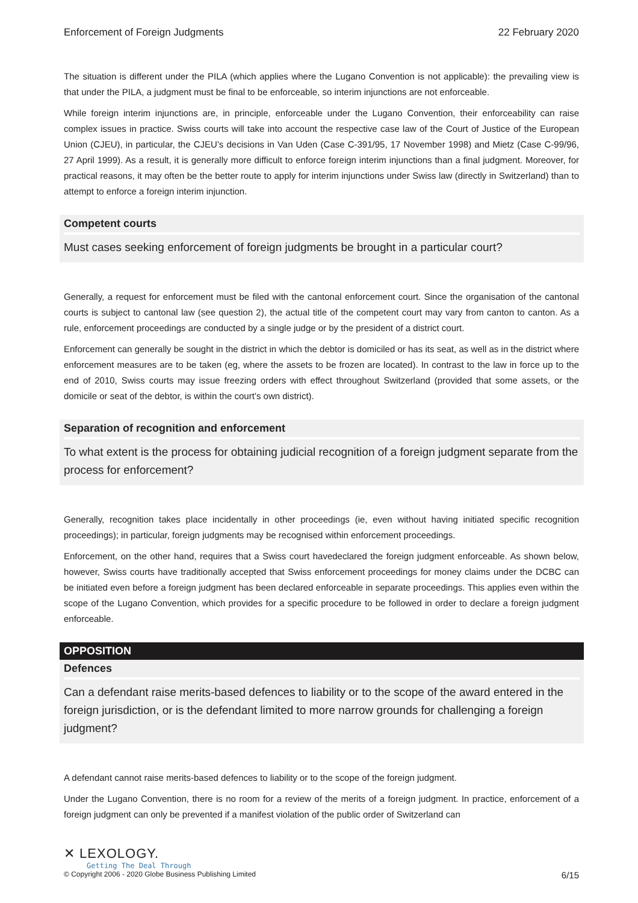Enforcement of Foreign Judgments 22 February 2020
The situation is different under the PILA (which applies where the Lugano Convention is not applicable): the prevailing view is that under the PILA, a judgment must be final to be enforceable, so interim injunctions are not enforceable.
While foreign interim injunctions are, in principle, enforceable under the Lugano Convention, their enforceability can raise complex issues in practice. Swiss courts will take into account the respective case law of the Court of Justice of the European Union (CJEU), in particular, the CJEU’s decisions in Van Uden (Case C-391/95, 17 November 1998) and Mietz (Case C-99/96, 27 April 1999). As a result, it is generally more difficult to enforce foreign interim injunctions than a final judgment. Moreover, for practical reasons, it may often be the better route to apply for interim injunctions under Swiss law (directly in Switzerland) than to attempt to enforce a foreign interim injunction.
Competent courts
Must cases seeking enforcement of foreign judgments be brought in a particular court?
Generally, a request for enforcement must be filed with the cantonal enforcement court. Since the organisation of the cantonal courts is subject to cantonal law (see question 2), the actual title of the competent court may vary from canton to canton. As a rule, enforcement proceedings are conducted by a single judge or by the president of a district court.
Enforcement can generally be sought in the district in which the debtor is domiciled or has its seat, as well as in the district where enforcement measures are to be taken (eg, where the assets to be frozen are located). In contrast to the law in force up to the end of 2010, Swiss courts may issue freezing orders with effect throughout Switzerland (provided that some assets, or the domicile or seat of the debtor, is within the court’s own district).
Separation of recognition and enforcement
To what extent is the process for obtaining judicial recognition of a foreign judgment separate from the process for enforcement?
Generally, recognition takes place incidentally in other proceedings (ie, even without having initiated specific recognition proceedings); in particular, foreign judgments may be recognised within enforcement proceedings.
Enforcement, on the other hand, requires that a Swiss court havedeclared the foreign judgment enforceable. As shown below, however, Swiss courts have traditionally accepted that Swiss enforcement proceedings for money claims under the DCBC can be initiated even before a foreign judgment has been declared enforceable in separate proceedings. This applies even within the scope of the Lugano Convention, which provides for a specific procedure to be followed in order to declare a foreign judgment enforceable.
OPPOSITION
Defences
Can a defendant raise merits-based defences to liability or to the scope of the award entered in the foreign jurisdiction, or is the defendant limited to more narrow grounds for challenging a foreign judgment?
A defendant cannot raise merits-based defences to liability or to the scope of the foreign judgment.
Under the Lugano Convention, there is no room for a review of the merits of a foreign judgment. In practice, enforcement of a foreign judgment can only be prevented if a manifest violation of the public order of Switzerland can
✕ LEXOLOGY.
Getting The Deal Through
© Copyright 2006 - 2020 Globe Business Publishing Limited 6/15